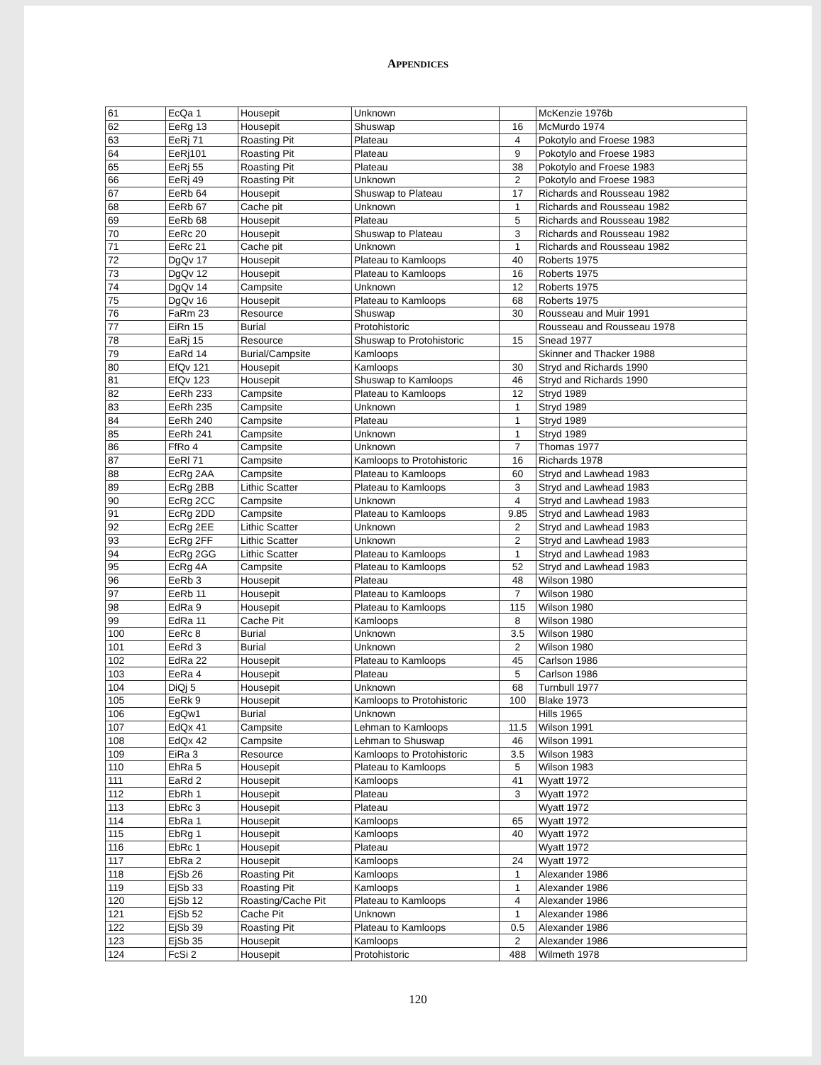APPENDICES
| 61 | EcQa 1 | Housepit | Unknown | | McKenzie 1976b |
| 62 | EeRg 13 | Housepit | Shuswap | 16 | McMurdo 1974 |
| 63 | EeRj 71 | Roasting Pit | Plateau | 4 | Pokotylo and Froese 1983 |
| 64 | EeRj101 | Roasting Pit | Plateau | 9 | Pokotylo and Froese 1983 |
| 65 | EeRj 55 | Roasting Pit | Plateau | 38 | Pokotylo and Froese 1983 |
| 66 | EeRj 49 | Roasting Pit | Unknown | 2 | Pokotylo and Froese 1983 |
| 67 | EeRb 64 | Housepit | Shuswap to Plateau | 17 | Richards and Rousseau 1982 |
| 68 | EeRb 67 | Cache pit | Unknown | 1 | Richards and Rousseau 1982 |
| 69 | EeRb 68 | Housepit | Plateau | 5 | Richards and Rousseau 1982 |
| 70 | EeRc 20 | Housepit | Shuswap to Plateau | 3 | Richards and Rousseau 1982 |
| 71 | EeRc 21 | Cache pit | Unknown | 1 | Richards and Rousseau 1982 |
| 72 | DgQv 17 | Housepit | Plateau to Kamloops | 40 | Roberts 1975 |
| 73 | DgQv 12 | Housepit | Plateau to Kamloops | 16 | Roberts 1975 |
| 74 | DgQv 14 | Campsite | Unknown | 12 | Roberts 1975 |
| 75 | DgQv 16 | Housepit | Plateau to Kamloops | 68 | Roberts 1975 |
| 76 | FaRm 23 | Resource | Shuswap | 30 | Rousseau and Muir 1991 |
| 77 | EiRn 15 | Burial | Protohistoric | | Rousseau and Rousseau 1978 |
| 78 | EaRj 15 | Resource | Shuswap to Protohistoric | 15 | Snead 1977 |
| 79 | EaRd 14 | Burial/Campsite | Kamloops | | Skinner and Thacker 1988 |
| 80 | EfQv 121 | Housepit | Kamloops | 30 | Stryd and Richards 1990 |
| 81 | EfQv 123 | Housepit | Shuswap to Kamloops | 46 | Stryd and Richards 1990 |
| 82 | EeRh 233 | Campsite | Plateau to Kamloops | 12 | Stryd 1989 |
| 83 | EeRh 235 | Campsite | Unknown | 1 | Stryd 1989 |
| 84 | EeRh 240 | Campsite | Plateau | 1 | Stryd 1989 |
| 85 | EeRh 241 | Campsite | Unknown | 1 | Stryd 1989 |
| 86 | FfRo 4 | Campsite | Unknown | 7 | Thomas 1977 |
| 87 | EeRl 71 | Campsite | Kamloops to Protohistoric | 16 | Richards 1978 |
| 88 | EcRg 2AA | Campsite | Plateau to Kamloops | 60 | Stryd and Lawhead 1983 |
| 89 | EcRg 2BB | Lithic Scatter | Plateau to Kamloops | 3 | Stryd and Lawhead 1983 |
| 90 | EcRg 2CC | Campsite | Unknown | 4 | Stryd and Lawhead 1983 |
| 91 | EcRg 2DD | Campsite | Plateau to Kamloops | 9.85 | Stryd and Lawhead 1983 |
| 92 | EcRg 2EE | Lithic Scatter | Unknown | 2 | Stryd and Lawhead 1983 |
| 93 | EcRg 2FF | Lithic Scatter | Unknown | 2 | Stryd and Lawhead 1983 |
| 94 | EcRg 2GG | Lithic Scatter | Plateau to Kamloops | 1 | Stryd and Lawhead 1983 |
| 95 | EcRg 4A | Campsite | Plateau to Kamloops | 52 | Stryd and Lawhead 1983 |
| 96 | EeRb 3 | Housepit | Plateau | 48 | Wilson 1980 |
| 97 | EeRb 11 | Housepit | Plateau to Kamloops | 7 | Wilson 1980 |
| 98 | EdRa 9 | Housepit | Plateau to Kamloops | 115 | Wilson 1980 |
| 99 | EdRa 11 | Cache Pit | Kamloops | 8 | Wilson 1980 |
| 100 | EeRc 8 | Burial | Unknown | 3.5 | Wilson 1980 |
| 101 | EeRd 3 | Burial | Unknown | 2 | Wilson 1980 |
| 102 | EdRa 22 | Housepit | Plateau to Kamloops | 45 | Carlson 1986 |
| 103 | EeRa 4 | Housepit | Plateau | 5 | Carlson 1986 |
| 104 | DiQj 5 | Housepit | Unknown | 68 | Turnbull 1977 |
| 105 | EeRk 9 | Housepit | Kamloops to Protohistoric | 100 | Blake 1973 |
| 106 | EgQw1 | Burial | Unknown | | Hills 1965 |
| 107 | EdQx 41 | Campsite | Lehman to Kamloops | 11.5 | Wilson 1991 |
| 108 | EdQx 42 | Campsite | Lehman to Shuswap | 46 | Wilson 1991 |
| 109 | EiRa 3 | Resource | Kamloops to Protohistoric | 3.5 | Wilson 1983 |
| 110 | EhRa 5 | Housepit | Plateau to Kamloops | 5 | Wilson 1983 |
| 111 | EaRd 2 | Housepit | Kamloops | 41 | Wyatt 1972 |
| 112 | EbRh 1 | Housepit | Plateau | 3 | Wyatt 1972 |
| 113 | EbRc 3 | Housepit | Plateau | | Wyatt 1972 |
| 114 | EbRa 1 | Housepit | Kamloops | 65 | Wyatt 1972 |
| 115 | EbRg 1 | Housepit | Kamloops | 40 | Wyatt 1972 |
| 116 | EbRc 1 | Housepit | Plateau | | Wyatt 1972 |
| 117 | EbRa 2 | Housepit | Kamloops | 24 | Wyatt 1972 |
| 118 | EjSb 26 | Roasting Pit | Kamloops | 1 | Alexander 1986 |
| 119 | EjSb 33 | Roasting Pit | Kamloops | 1 | Alexander 1986 |
| 120 | EjSb 12 | Roasting/Cache Pit | Plateau to Kamloops | 4 | Alexander 1986 |
| 121 | EjSb 52 | Cache Pit | Unknown | 1 | Alexander 1986 |
| 122 | EjSb 39 | Roasting Pit | Plateau to Kamloops | 0.5 | Alexander 1986 |
| 123 | EjSb 35 | Housepit | Kamloops | 2 | Alexander 1986 |
| 124 | FcSi 2 | Housepit | Protohistoric | 488 | Wilmeth 1978 |
120